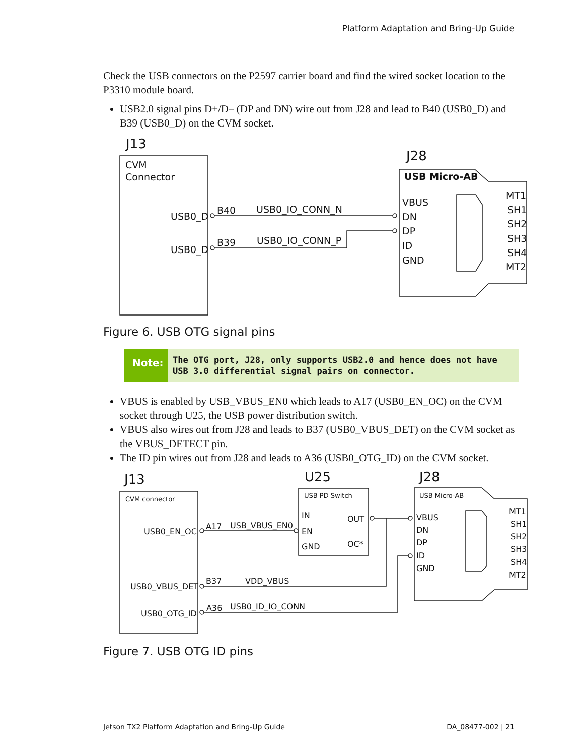Platform Adaptation and Bring-Up Guide
Check the USB connectors on the P2597 carrier board and find the wired socket location to the P3310 module board.
USB2.0 signal pins D+/D– (DP and DN) wire out from J28 and lead to B40 (USB0_D) and B39 (USB0_D) on the CVM socket.
J13
J28
CVM
Connector
USB0_D
USB0_D
B40
USB0_IO_CONN_N
B39
USB0_IO_CONN_P
USB Micro-AB
VBUS
DN
DP
ID
GND
MT1
SH1
SH2
SH3
SH4
MT2
Figure 6. USB OTG signal pins
Note:
The OTG port, J28, only supports USB2.0 and hence does not have USB 3.0 differential signal pairs on connector.
VBUS is enabled by USB_VBUS_EN0 which leads to A17 (USB0_EN_OC) on the CVM socket through U25, the USB power distribution switch.
VBUS also wires out from J28 and leads to B37 (USB0_VBUS_DET) on the CVM socket as the VBUS_DETECT pin.
The ID pin wires out from J28 and leads to A36 (USB0_OTG_ID) on the CVM socket.
J13
U25
J28
CVM connector
USB PD Switch
USB Micro-AB
USB0_EN_OC
USB0_VBUS_DET
USB0_OTG_ID
A17
USB_VBUS_EN0
B37
VDD_VBUS
A36
USB0_ID_IO_CONN
IN
OUT
EN
GND
OC*
VBUS
DN
DP
ID
GND
MT1
SH1
SH2
SH3
SH4
MT2
Figure 7. USB OTG ID pins
Jetson TX2 Platform Adaptation and Bring-Up Guide DA_08477-002 | 21